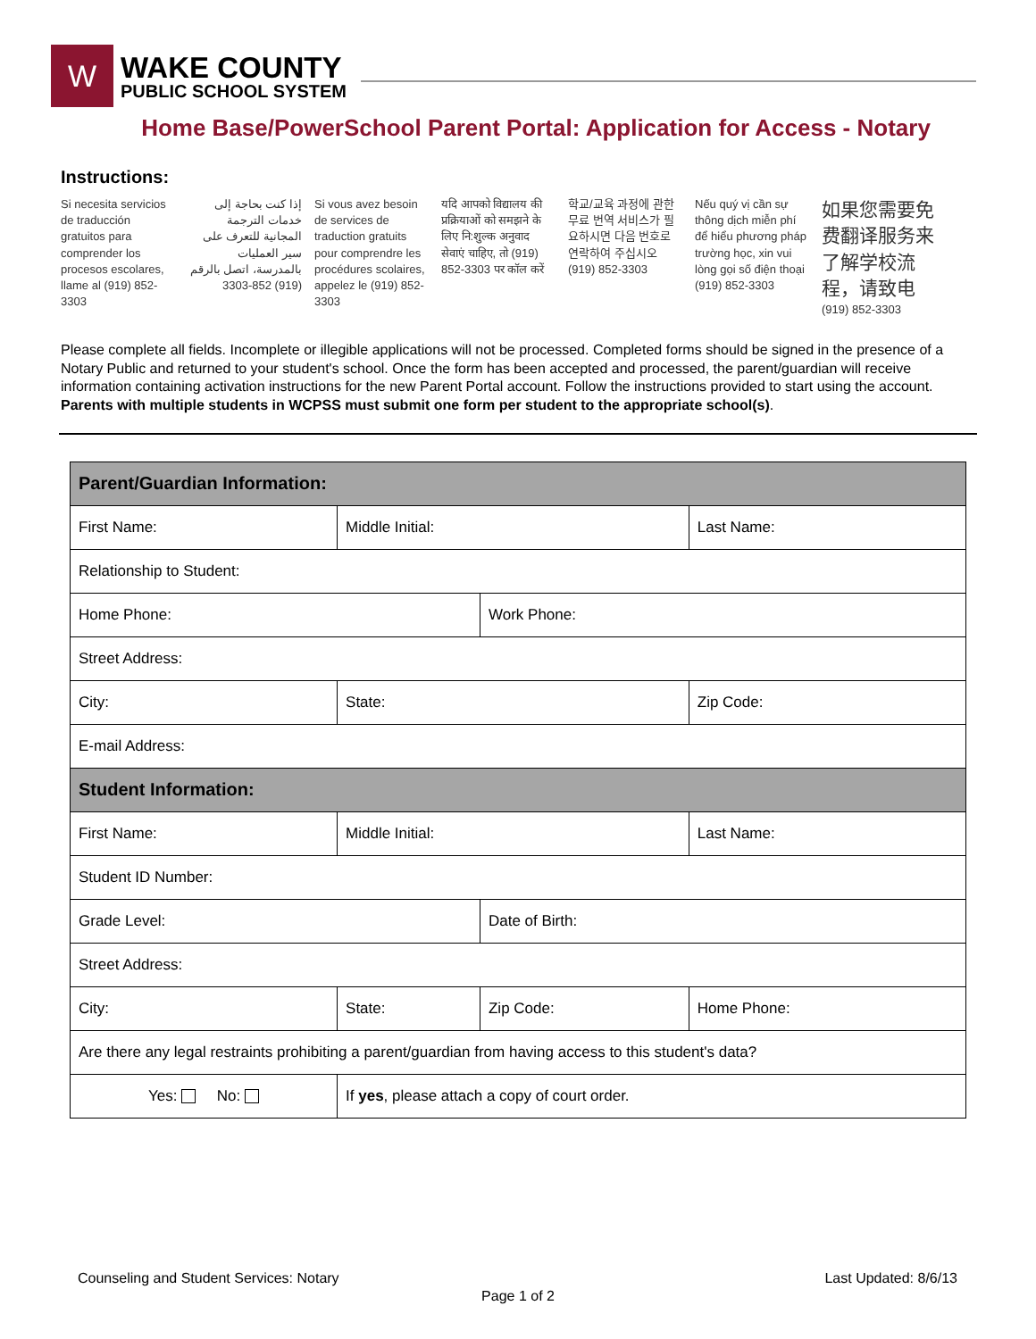W
WAKE COUNTY
PUBLIC SCHOOL SYSTEM
Home Base/PowerSchool Parent Portal: Application for Access - Notary
Instructions:
Si necesita servicios de traducción gratuitos para comprender los procesos escolares, llame al (919) 852-3303
إذا كنت بحاجة إلى خدمات الترجمة المجانية للتعرف على سير العمليات بالمدرسة، اتصل بالرقم (919) 852-3303
Si vous avez besoin de services de traduction gratuits pour comprendre les procédures scolaires, appelez le (919) 852-3303
यदि आपको विद्यालय की प्रक्रियाओं को समझने के लिए नि:शुल्क अनुवाद सेवाएं चाहिए, तो (919) 852-3303 पर कॉल करें
학교/교육 과정에 관한 무료 번역 서비스가 필요하시면 다음 번호로 연락하여 주십시오 (919) 852-3303
Nếu quý vị cần sự thông dịch miễn phí để hiểu phương pháp trường học, xin vui lòng gọi số điện thoại (919) 852-3303
如果您需要免费翻译服务来了解学校流程，请致电
(919) 852-3303
Please complete all fields. Incomplete or illegible applications will not be processed. Completed forms should be signed in the presence of a Notary Public and returned to your student's school. Once the form has been accepted and processed, the parent/guardian will receive information containing activation instructions for the new Parent Portal account. Follow the instructions provided to start using the account. Parents with multiple students in WCPSS must submit one form per student to the appropriate school(s).
| Parent/Guardian Information: | | | | | | |
| --- | --- | --- | --- | --- | --- | --- |
| First Name: | | | Middle Initial: | | Last Name: | |
| Relationship to Student: | | | | | | |
| Home Phone: | | | | Work Phone: | | |
| Street Address: | | | | | | |
| City: | | State: | | | | Zip Code: |
| E-mail Address: | | | | | | |
| Student Information: | | | | | | |
| First Name: | | | Middle Initial: | | Last Name: | |
| Student ID Number: | | | | | | |
| Grade Level: | | | | Date of Birth: | | |
| Street Address: | | | | | | |
| City: | State: | | | Zip Code: | | Home Phone: |
| Are there any legal restraints prohibiting a parent/guardian from having access to this student's data? | | | | | | |
| Yes: No: | If yes , please attach a copy of court order. | | | | | |
Counseling and Student Services: Notary Last Updated: 8/6/13
Page 1 of 2